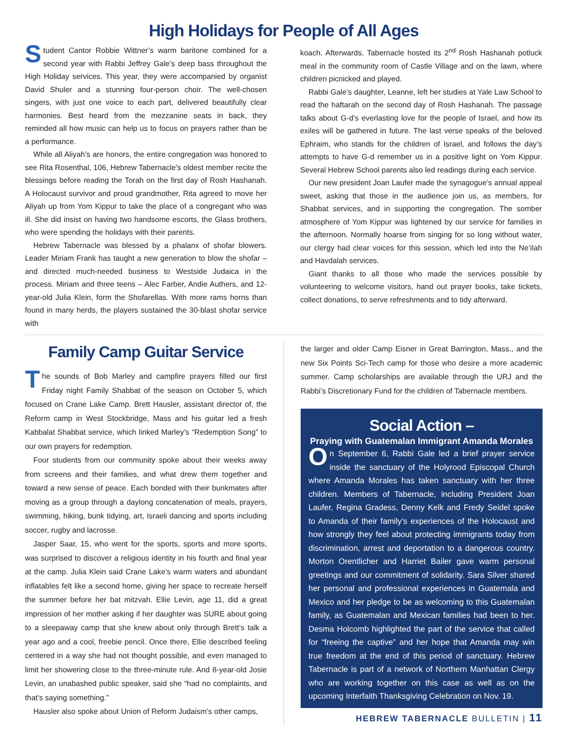High Holidays for People of All Ages
Student Cantor Robbie Wittner’s warm baritone combined for a second year with Rabbi Jeffrey Gale’s deep bass throughout the High Holiday services. This year, they were accompanied by organist David Shuler and a stunning four-person choir. The well-chosen singers, with just one voice to each part, delivered beautifully clear harmonies. Best heard from the mezzanine seats in back, they reminded all how music can help us to focus on prayers rather than be a performance.
While all Aliyah’s are honors, the entire congregation was honored to see Rita Rosenthal, 106, Hebrew Tabernacle’s oldest member recite the blessings before reading the Torah on the first day of Rosh Hashanah. A Holocaust survivor and proud grandmother, Rita agreed to move her Aliyah up from Yom Kippur to take the place of a congregant who was ill. She did insist on having two handsome escorts, the Glass brothers, who were spending the holidays with their parents.
Hebrew Tabernacle was blessed by a phalanx of shofar blowers. Leader Miriam Frank has taught a new generation to blow the shofar – and directed much-needed business to Westside Judaica in the process. Miriam and three teens – Alec Farber, Andie Authers, and 12-year-old Julia Klein, form the Shofarellas. With more rams horns than found in many herds, the players sustained the 30-blast shofar service with
koach. Afterwards, Tabernacle hosted its 2<sup>nd</sup> Rosh Hashanah potluck meal in the community room of Castle Village and on the lawn, where children picnicked and played.
Rabbi Gale’s daughter, Leanne, left her studies at Yale Law School to read the haftarah on the second day of Rosh Hashanah. The passage talks about G-d’s everlasting love for the people of Israel, and how its exiles will be gathered in future. The last verse speaks of the beloved Ephraim, who stands for the children of Israel, and follows the day’s attempts to have G-d remember us in a positive light on Yom Kippur. Several Hebrew School parents also led readings during each service.
Our new president Joan Laufer made the synagogue’s annual appeal sweet, asking that those in the audience join us, as members, for Shabbat services, and in supporting the congregation. The somber atmosphere of Yom Kippur was lightened by our service for families in the afternoon. Normally hoarse from singing for so long without water, our clergy had clear voices for this session, which led into the Ne’ilah and Havdalah services.
Giant thanks to all those who made the services possible by volunteering to welcome visitors, hand out prayer books, take tickets, collect donations, to serve refreshments and to tidy afterward.
Family Camp Guitar Service
The sounds of Bob Marley and campfire prayers filled our first Friday night Family Shabbat of the season on October 5, which focused on Crane Lake Camp. Brett Hausler, assistant director of, the Reform camp in West Stockbridge, Mass and his guitar led a fresh Kabbalat Shabbat service, which linked Marley’s “Redemption Song” to our own prayers for redemption.
Four students from our community spoke about their weeks away from screens and their families, and what drew them together and toward a new sense of peace. Each bonded with their bunkmates after moving as a group through a daylong concatenation of meals, prayers, swimming, hiking, bunk tidying, art, Israeli dancing and sports including soccer, rugby and lacrosse.
Jasper Saar, 15, who went for the sports, sports and more sports, was surprised to discover a religious identity in his fourth and final year at the camp. Julia Klein said Crane Lake’s warm waters and abundant inflatables felt like a second home, giving her space to recreate herself the summer before her bat mitzvah. Ellie Levin, age 11, did a great impression of her mother asking if her daughter was SURE about going to a sleepaway camp that she knew about only through Brett’s talk a year ago and a cool, freebie pencil. Once there, Ellie described feeling centered in a way she had not thought possible, and even managed to limit her showering close to the three-minute rule. And 8-year-old Josie Levin, an unabashed public speaker, said she “had no complaints, and that’s saying something.”
Hausler also spoke about Union of Reform Judaism’s other camps,
the larger and older Camp Eisner in Great Barrington, Mass., and the new Six Points Sci-Tech camp for those who desire a more academic summer. Camp scholarships are available through the URJ and the Rabbi’s Discretionary Fund for the children of Tabernacle members.
Social Action –
Praying with Guatemalan Immigrant Amanda Morales
On September 6, Rabbi Gale led a brief prayer service inside the sanctuary of the Holyrood Episcopal Church where Amanda Morales has taken sanctuary with her three children. Members of Tabernacle, including President Joan Laufer, Regina Gradess, Denny Kelk and Fredy Seidel spoke to Amanda of their family’s experiences of the Holocaust and how strongly they feel about protecting immigrants today from discrimination, arrest and deportation to a dangerous country. Morton Orentlicher and Harriet Bailer gave warm personal greetings and our commitment of solidarity. Sara Silver shared her personal and professional experiences in Guatemala and Mexico and her pledge to be as welcoming to this Guatemalan family, as Guatemalan and Mexican families had been to her. Desma Holcomb highlighted the part of the service that called for “freeing the captive” and her hope that Amanda may win true freedom at the end of this period of sanctuary. Hebrew Tabernacle is part of a network of Northern Manhattan Clergy who are working together on this case as well as on the upcoming Interfaith Thanksgiving Celebration on Nov. 19.
HEBREW TABERNACLE BULLETIN | 11